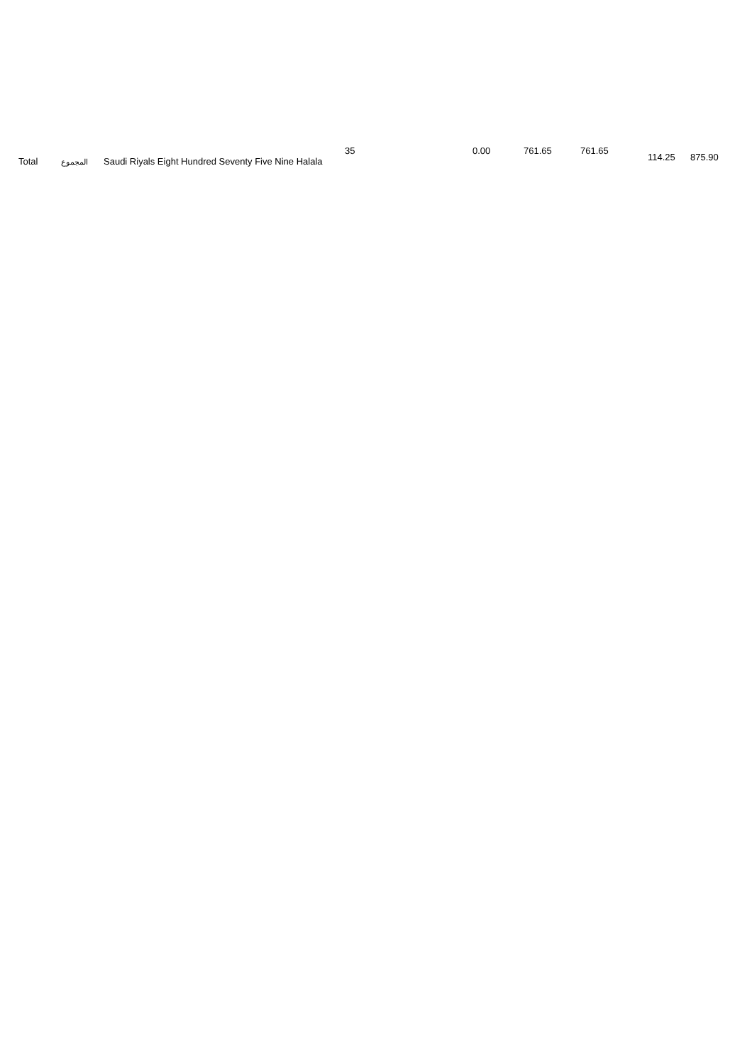| Total | المجموع | Saudi Riyals Eight Hundred Seventy Five Nine Halala | 35 | 0.00 | 761.65 | 761.65 | 114.25 | 875.90 |